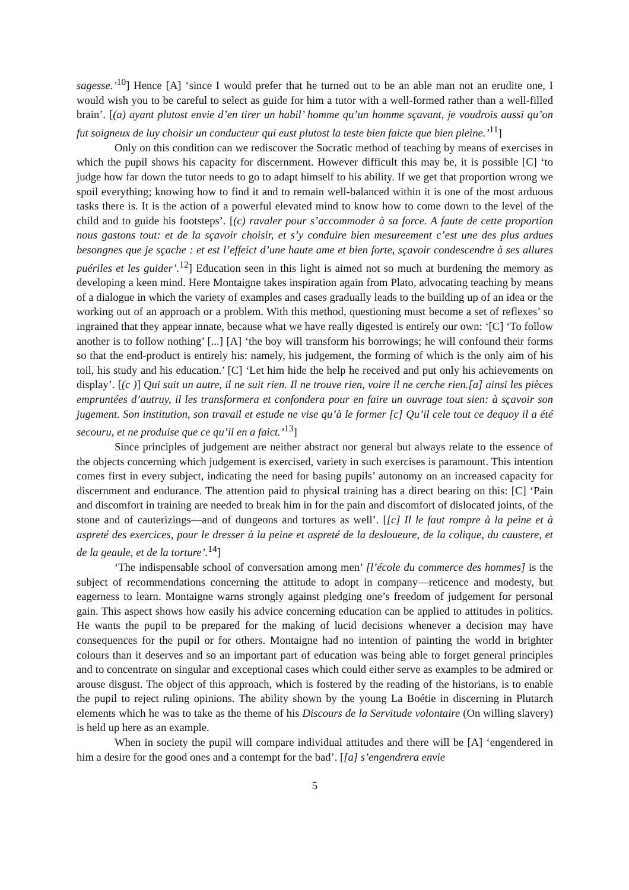sagesse.’<sup>10</sup>] Hence [A] ‘since I would prefer that he turned out to be an able man not an erudite one, I would wish you to be careful to select as guide for him a tutor with a well-formed rather than a well-filled brain’. [(a) ayant plutost envie d’en tirer un habil’ homme qu’un homme sçavant, je voudrois aussi qu’on fut soigneux de luy choisir un conducteur qui eust plutost la teste bien faicte que bien pleine.’<sup>11</sup>]
Only on this condition can we rediscover the Socratic method of teaching by means of exercises in which the pupil shows his capacity for discernment. However difficult this may be, it is possible [C] ‘to judge how far down the tutor needs to go to adapt himself to his ability. If we get that proportion wrong we spoil everything; knowing how to find it and to remain well-balanced within it is one of the most arduous tasks there is. It is the action of a powerful elevated mind to know how to come down to the level of the child and to guide his footsteps’. [(c) ravaler pour s’accommoder à sa force. A faute de cette proportion nous gastons tout: et de la sçavoir choisir, et s’y conduire bien mesureement c’est une des plus ardues besongnes que je sçache : et est l’effeict d’une haute ame et bien forte, sçavoir condescendre à ses allures puériles et les guider’.<sup>12</sup>] Education seen in this light is aimed not so much at burdening the memory as developing a keen mind. Here Montaigne takes inspiration again from Plato, advocating teaching by means of a dialogue in which the variety of examples and cases gradually leads to the building up of an idea or the working out of an approach or a problem. With this method, questioning must become a set of reflexes’ so ingrained that they appear innate, because what we have really digested is entirely our own: ‘[C] ‘To follow another is to follow nothing’ [...] [A] ‘the boy will transform his borrowings; he will confound their forms so that the end-product is entirely his: namely, his judgement, the forming of which is the only aim of his toil, his study and his education.’ [C] ‘Let him hide the help he received and put only his achievements on display’. [(c )] Qui suit un autre, il ne suit rien. Il ne trouve rien, voire il ne cerche rien.[a] ainsi les pièces empruntées d’autruy, il les transformera et confondera pour en faire un ouvrage tout sien: à sçavoir son jugement. Son institution, son travail et estude ne vise qu’à le former [c] Qu’il cele tout ce dequoy il a été secouru, et ne produise que ce qu’il en a faict.’<sup>13</sup>]
Since principles of judgement are neither abstract nor general but always relate to the essence of the objects concerning which judgement is exercised, variety in such exercises is paramount. This intention comes first in every subject, indicating the need for basing pupils’ autonomy on an increased capacity for discernment and endurance. The attention paid to physical training has a direct bearing on this: [C] ‘Pain and discomfort in training are needed to break him in for the pain and discomfort of dislocated joints, of the stone and of cauterizings—and of dungeons and tortures as well’. [[c] Il le faut rompre à la peine et à aspreté des exercices, pour le dresser à la peine et aspreté de la desloueure, de la colique, du caustere, et de la geaule, et de la torture’.<sup>14</sup>]
‘The indispensable school of conversation among men’ [l’école du commerce des hommes] is the subject of recommendations concerning the attitude to adopt in company—reticence and modesty, but eagerness to learn. Montaigne warns strongly against pledging one’s freedom of judgement for personal gain. This aspect shows how easily his advice concerning education can be applied to attitudes in politics. He wants the pupil to be prepared for the making of lucid decisions whenever a decision may have consequences for the pupil or for others. Montaigne had no intention of painting the world in brighter colours than it deserves and so an important part of education was being able to forget general principles and to concentrate on singular and exceptional cases which could either serve as examples to be admired or arouse disgust. The object of this approach, which is fostered by the reading of the historians, is to enable the pupil to reject ruling opinions. The ability shown by the young La Boétie in discerning in Plutarch elements which he was to take as the theme of his Discours de la Servitude volontaire (On willing slavery) is held up here as an example.
When in society the pupil will compare individual attitudes and there will be [A] ‘engendered in him a desire for the good ones and a contempt for the bad’. [[a] s’engendrera envie
5